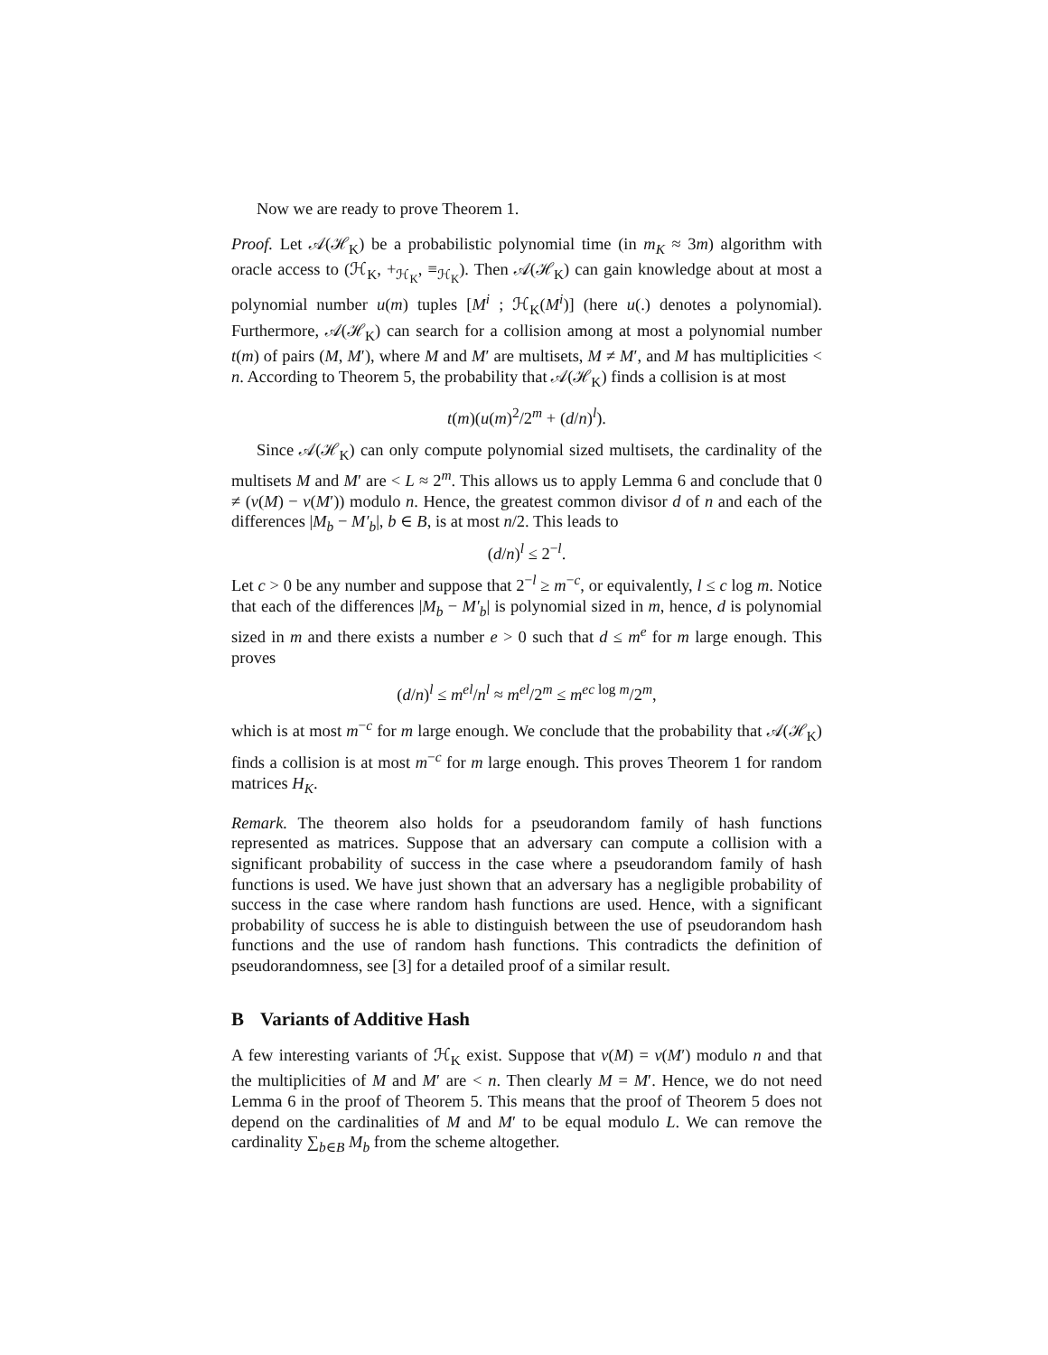Now we are ready to prove Theorem 1.
Proof. Let 𝒜(ℋ<sub>K</sub>) be a probabilistic polynomial time (in m<sub>K</sub> ≈ 3m) algorithm with oracle access to (ℋ<sub>K</sub>, +<sub>ℋ<sub>K</sub></sub>, ≡<sub>ℋ<sub>K</sub></sub>). Then 𝒜(ℋ<sub>K</sub>) can gain knowledge about at most a polynomial number u(m) tuples [M<sup>i</sup> ; ℋ<sub>K</sub>(M<sup>i</sup>)] (here u(.) denotes a polynomial). Furthermore, 𝒜(ℋ<sub>K</sub>) can search for a collision among at most a polynomial number t(m) of pairs (M, M′), where M and M′ are multisets, M ≠ M′, and M has multiplicities < n. According to Theorem 5, the probability that 𝒜(ℋ<sub>K</sub>) finds a collision is at most
t(m)(u(m)<sup>2</sup>/2<sup>m</sup> + (d/n)<sup>l</sup>).
Since 𝒜(ℋ<sub>K</sub>) can only compute polynomial sized multisets, the cardinality of the multisets M and M′ are < L ≈ 2<sup>m</sup>. This allows us to apply Lemma 6 and conclude that 0 ≠ (v(M) − v(M′)) modulo n. Hence, the greatest common divisor d of n and each of the differences |M<sub>b</sub> − M′<sub>b</sub>|, b ∈ B, is at most n/2. This leads to
(d/n)<sup>l</sup> ≤ 2<sup>−l</sup>.
Let c > 0 be any number and suppose that 2<sup>−l</sup> ≥ m<sup>−c</sup>, or equivalently, l ≤ c log m. Notice that each of the differences |M<sub>b</sub> − M′<sub>b</sub>| is polynomial sized in m, hence, d is polynomial sized in m and there exists a number e > 0 such that d ≤ m<sup>e</sup> for m large enough. This proves
(d/n)<sup>l</sup> ≤ m<sup>el</sup>/n<sup>l</sup> ≈ m<sup>el</sup>/2<sup>m</sup> ≤ m<sup>ec log m</sup>/2<sup>m</sup>,
which is at most m<sup>−c</sup> for m large enough. We conclude that the probability that 𝒜(ℋ<sub>K</sub>) finds a collision is at most m<sup>−c</sup> for m large enough. This proves Theorem 1 for random matrices H<sub>K</sub>.
Remark. The theorem also holds for a pseudorandom family of hash functions represented as matrices. Suppose that an adversary can compute a collision with a significant probability of success in the case where a pseudorandom family of hash functions is used. We have just shown that an adversary has a negligible probability of success in the case where random hash functions are used. Hence, with a significant probability of success he is able to distinguish between the use of pseudorandom hash functions and the use of random hash functions. This contradicts the definition of pseudorandomness, see [3] for a detailed proof of a similar result.
B Variants of Additive Hash
A few interesting variants of ℋ<sub>K</sub> exist. Suppose that v(M) = v(M′) modulo n and that the multiplicities of M and M′ are < n. Then clearly M = M′. Hence, we do not need Lemma 6 in the proof of Theorem 5. This means that the proof of Theorem 5 does not depend on the cardinalities of M and M′ to be equal modulo L. We can remove the cardinality ∑<sub>b∈B</sub> M<sub>b</sub> from the scheme altogether.